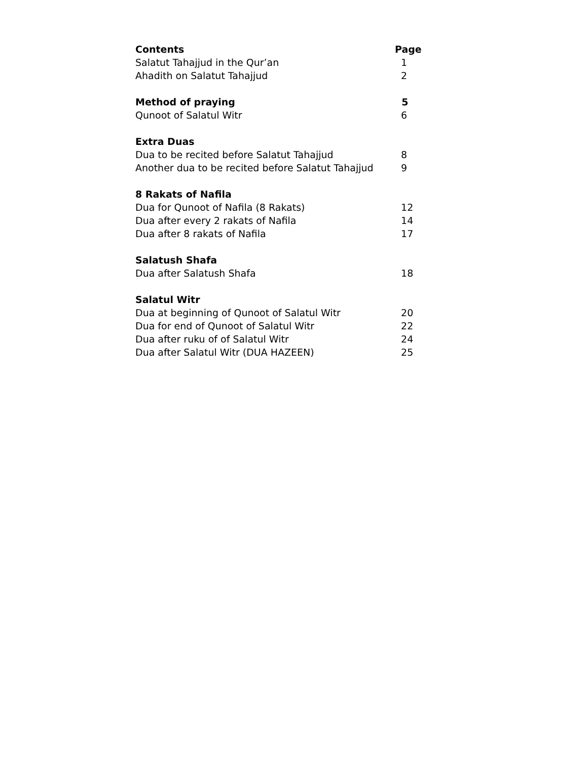| Contents | Page |
| --- | --- |
| Salatut Tahajjud in the Qur’an | 1 |
| Ahadith on Salatut Tahajjud | 2 |
| Method of praying | 5 |
| Qunoot of Salatul Witr | 6 |
| Extra Duas | |
| Dua to be recited before Salatut Tahajjud | 8 |
| Another dua to be recited before Salatut Tahajjud | 9 |
| 8 Rakats of Nafila | |
| Dua for Qunoot of Nafila (8 Rakats) | 12 |
| Dua after every 2 rakats of Nafila | 14 |
| Dua after 8 rakats of Nafila | 17 |
| Salatush Shafa | |
| Dua after Salatush Shafa | 18 |
| Salatul Witr | |
| Dua at beginning of Qunoot of Salatul Witr | 20 |
| Dua for end of Qunoot of Salatul Witr | 22 |
| Dua after ruku of of Salatul Witr | 24 |
| Dua after Salatul Witr (DUA HAZEEN) | 25 |